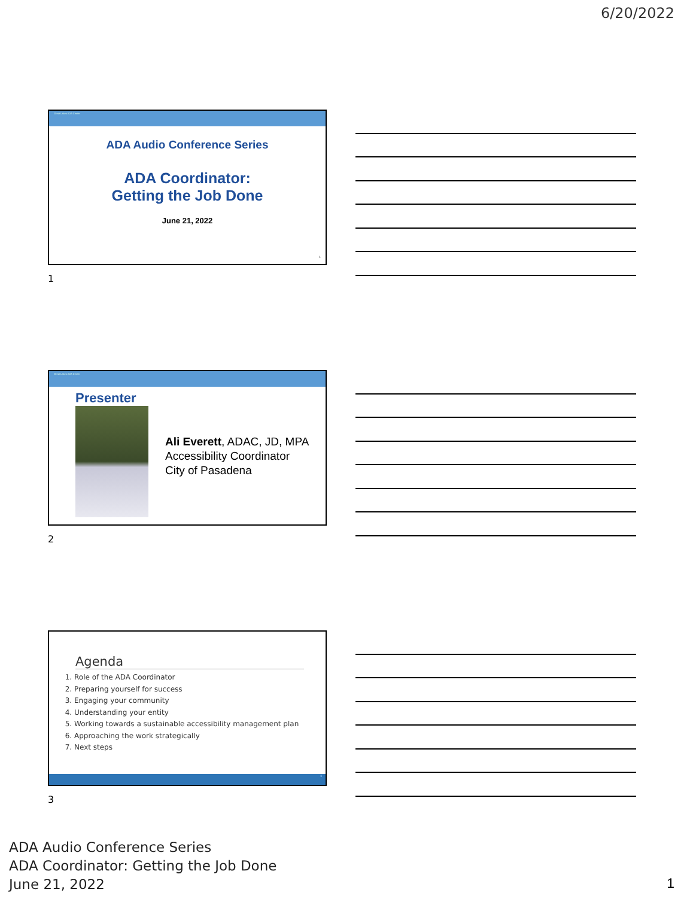6/20/2022
Great Lakes ADA Center
ADA Audio Conference Series
ADA Coordinator:
Getting the Job Done
June 21, 2022
1
1
Great Lakes ADA Center
Presenter
Ali Everett, ADAC, JD, MPA
Accessibility Coordinator
City of Pasadena
2
Agenda
1. Role of the ADA Coordinator
2. Preparing yourself for success
3. Engaging your community
4. Understanding your entity
5. Working towards a sustainable accessibility management plan
6. Approaching the work strategically
7. Next steps
3
3
ADA Audio Conference Series
ADA Coordinator: Getting the Job Done
June 21, 2022
1